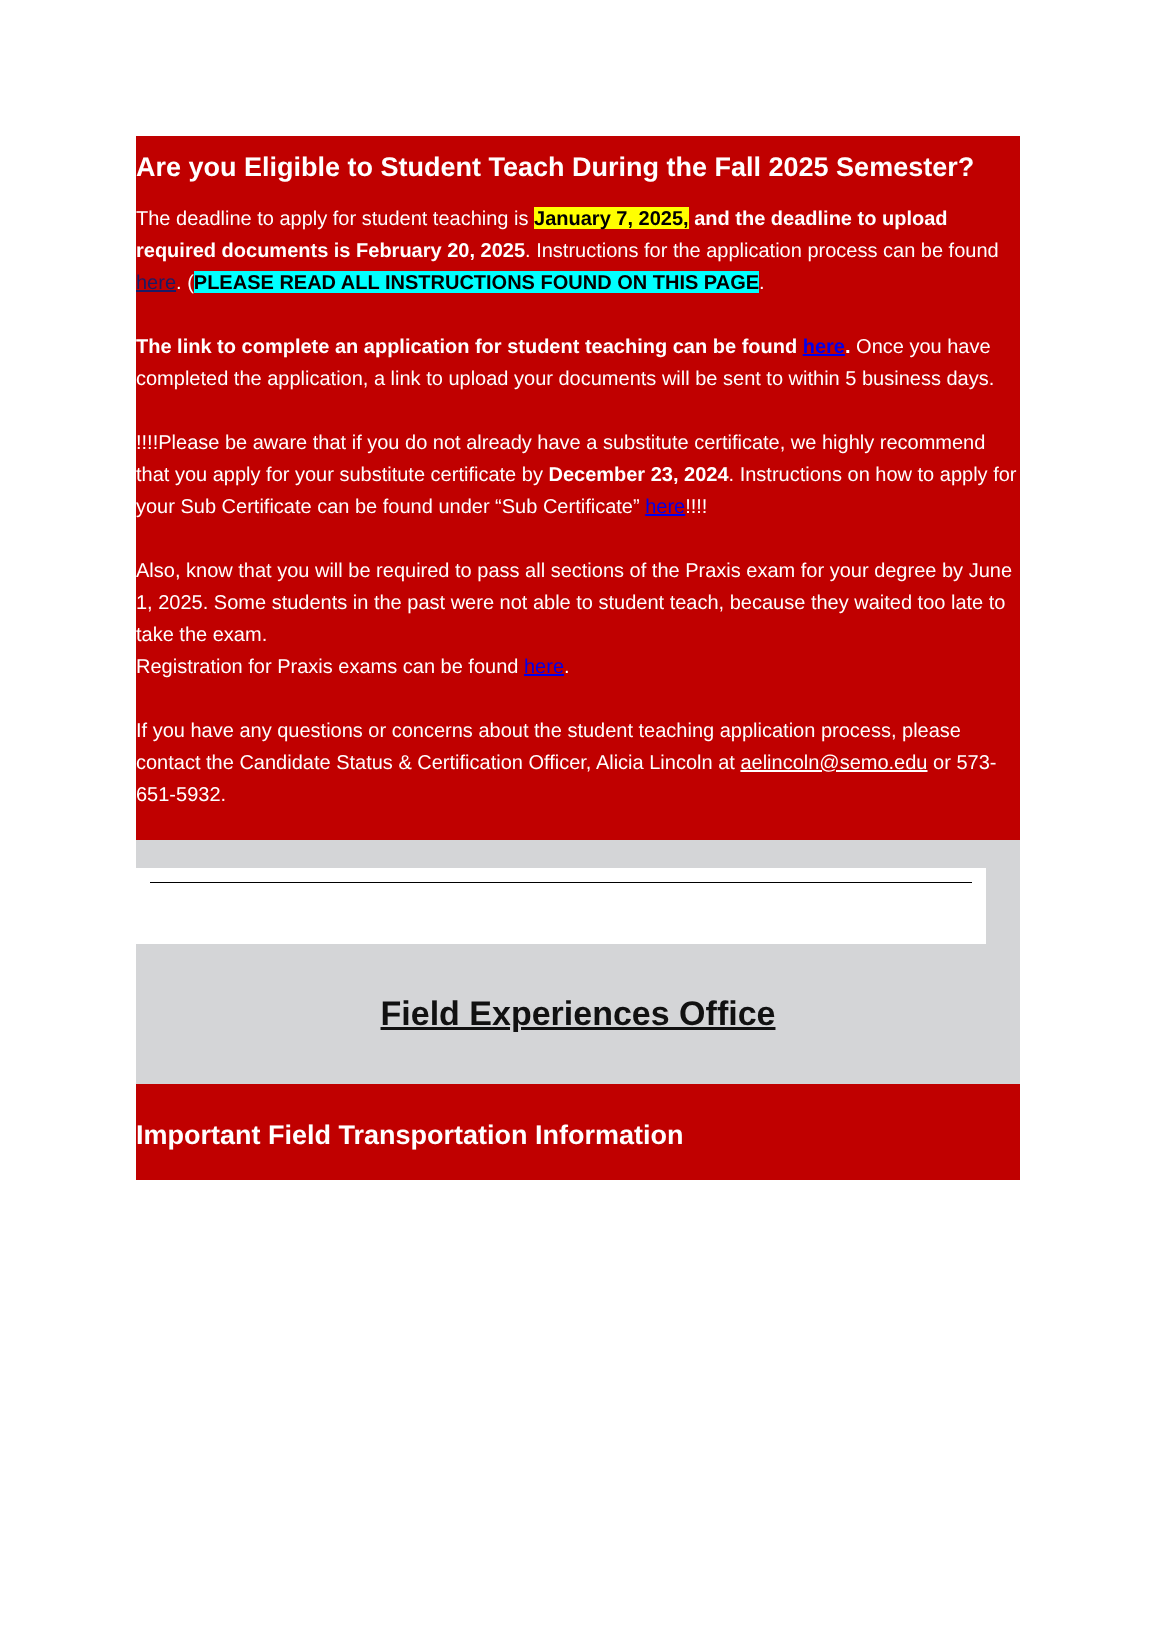Are you Eligible to Student Teach During the Fall 2025 Semester?
The deadline to apply for student teaching is January 7, 2025, and the deadline to upload required documents is February 20, 2025. Instructions for the application process can be found here. (PLEASE READ ALL INSTRUCTIONS FOUND ON THIS PAGE.
The link to complete an application for student teaching can be found here. Once you have completed the application, a link to upload your documents will be sent to within 5 business days.
!!!!Please be aware that if you do not already have a substitute certificate, we highly recommend that you apply for your substitute certificate by December 23, 2024. Instructions on how to apply for your Sub Certificate can be found under “Sub Certificate” here!!!!
Also, know that you will be required to pass all sections of the Praxis exam for your degree by June 1, 2025. Some students in the past were not able to student teach, because they waited too late to take the exam.
Registration for Praxis exams can be found here.
If you have any questions or concerns about the student teaching application process, please contact the Candidate Status & Certification Officer, Alicia Lincoln at aelincoln@semo.edu or 573-651-5932.
Field Experiences Office
Important Field Transportation Information